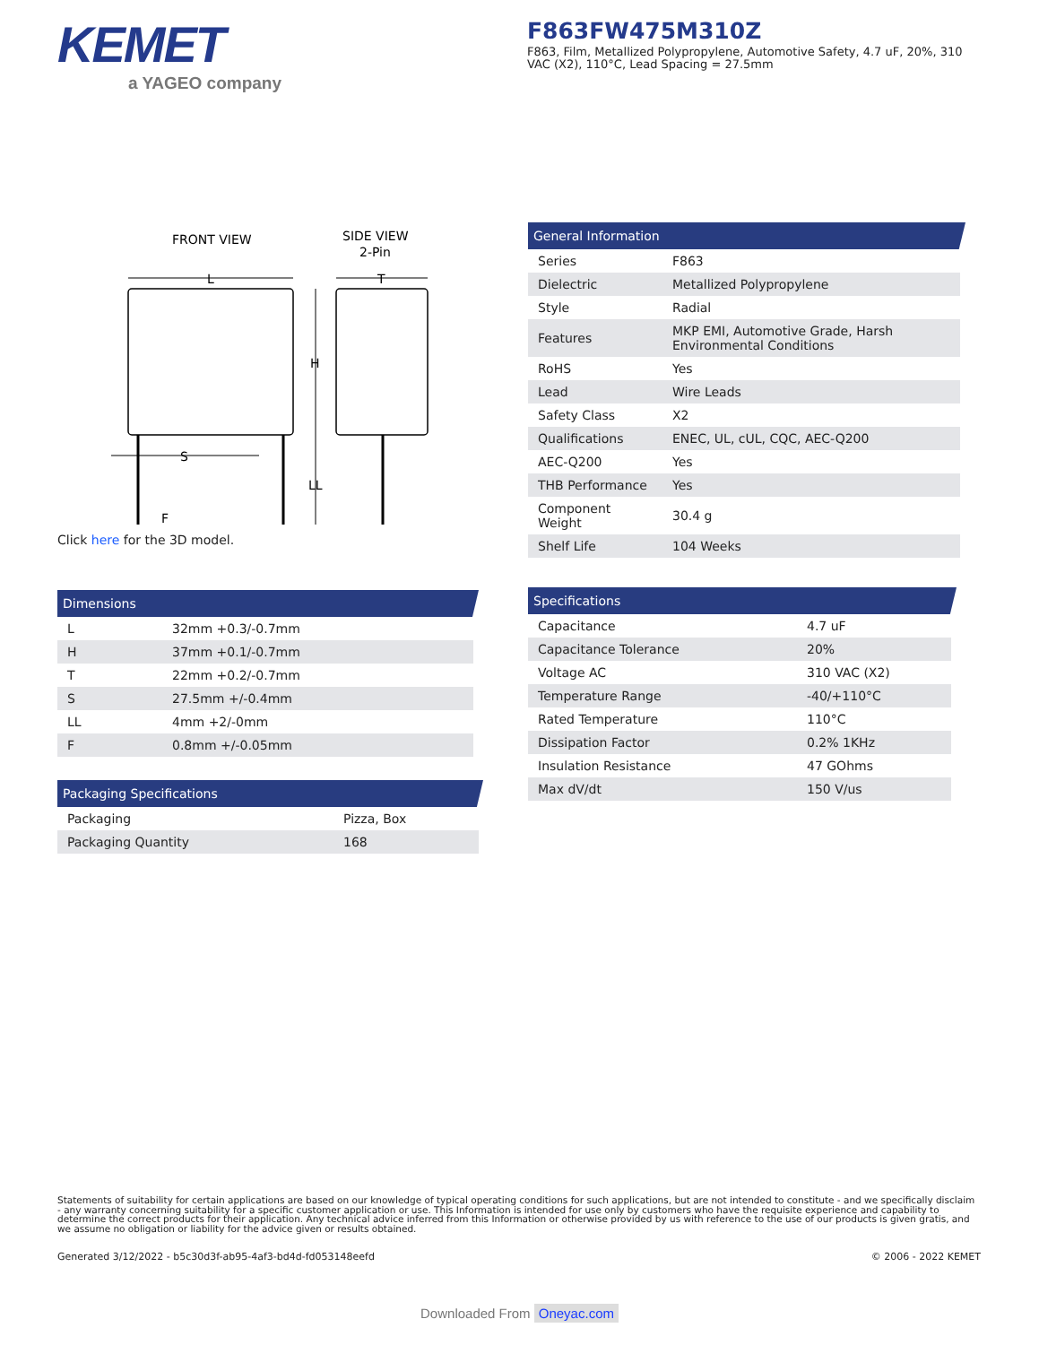KEMET
a YAGEO company
F863FW475M310Z
F863, Film, Metallized Polypropylene, Automotive Safety, 4.7 uF, 20%, 310 VAC (X2), 110°C, Lead Spacing = 27.5mm
FRONT VIEW
SIDE VIEW
2-Pin
L
T
H
LL
S
F
Click here for the 3D model.
Dimensions
| L | 32mm +0.3/-0.7mm |
| H | 37mm +0.1/-0.7mm |
| T | 22mm +0.2/-0.7mm |
| S | 27.5mm +/-0.4mm |
| LL | 4mm +2/-0mm |
| F | 0.8mm +/-0.05mm |
Packaging Specifications
| Packaging | Pizza, Box |
| Packaging Quantity | 168 |
General Information
| Series | F863 |
| Dielectric | Metallized Polypropylene |
| Style | Radial |
| Features | MKP EMI, Automotive Grade, Harsh Environmental Conditions |
| RoHS | Yes |
| Lead | Wire Leads |
| Safety Class | X2 |
| Qualifications | ENEC, UL, cUL, CQC, AEC-Q200 |
| AEC-Q200 | Yes |
| THB Performance | Yes |
| Component Weight | 30.4 g |
| Shelf Life | 104 Weeks |
Specifications
| Capacitance | 4.7 uF |
| Capacitance Tolerance | 20% |
| Voltage AC | 310 VAC (X2) |
| Temperature Range | -40/+110°C |
| Rated Temperature | 110°C |
| Dissipation Factor | 0.2% 1KHz |
| Insulation Resistance | 47 GOhms |
| Max dV/dt | 150 V/us |
Statements of suitability for certain applications are based on our knowledge of typical operating conditions for such applications, but are not intended to constitute - and we specifically disclaim - any warranty concerning suitability for a specific customer application or use. This Information is intended for use only by customers who have the requisite experience and capability to determine the correct products for their application. Any technical advice inferred from this Information or otherwise provided by us with reference to the use of our products is given gratis, and we assume no obligation or liability for the advice given or results obtained.
Generated 3/12/2022 - b5c30d3f-ab95-4af3-bd4d-fd053148eefd © 2006 - 2022 KEMET
Downloaded From Oneyac.com